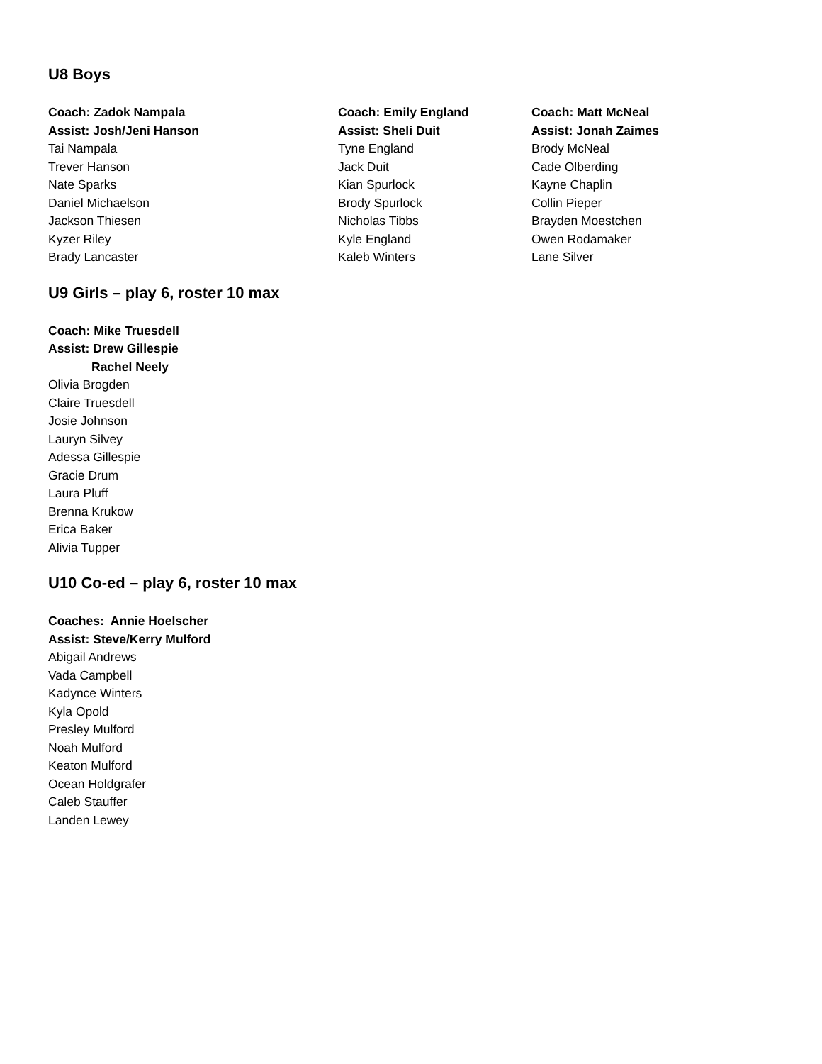U8 Boys
Coach: Zadok Nampala
Assist: Josh/Jeni Hanson
Tai Nampala
Trever Hanson
Nate Sparks
Daniel Michaelson
Jackson Thiesen
Kyzer Riley
Brady Lancaster
Coach: Emily England
Assist: Sheli Duit
Tyne England
Jack Duit
Kian Spurlock
Brody Spurlock
Nicholas Tibbs
Kyle England
Kaleb Winters
Coach: Matt McNeal
Assist: Jonah Zaimes
Brody McNeal
Cade Olberding
Kayne Chaplin
Collin Pieper
Brayden Moestchen
Owen Rodamaker
Lane Silver
U9 Girls – play 6, roster 10 max
Coach: Mike Truesdell
Assist: Drew Gillespie
Rachel Neely
Olivia Brogden
Claire Truesdell
Josie Johnson
Lauryn Silvey
Adessa Gillespie
Gracie Drum
Laura Pluff
Brenna Krukow
Erica Baker
Alivia Tupper
U10 Co-ed – play 6, roster 10 max
Coaches: Annie Hoelscher
Assist: Steve/Kerry Mulford
Abigail Andrews
Vada Campbell
Kadynce Winters
Kyla Opold
Presley Mulford
Noah Mulford
Keaton Mulford
Ocean Holdgrafer
Caleb Stauffer
Landen Lewey